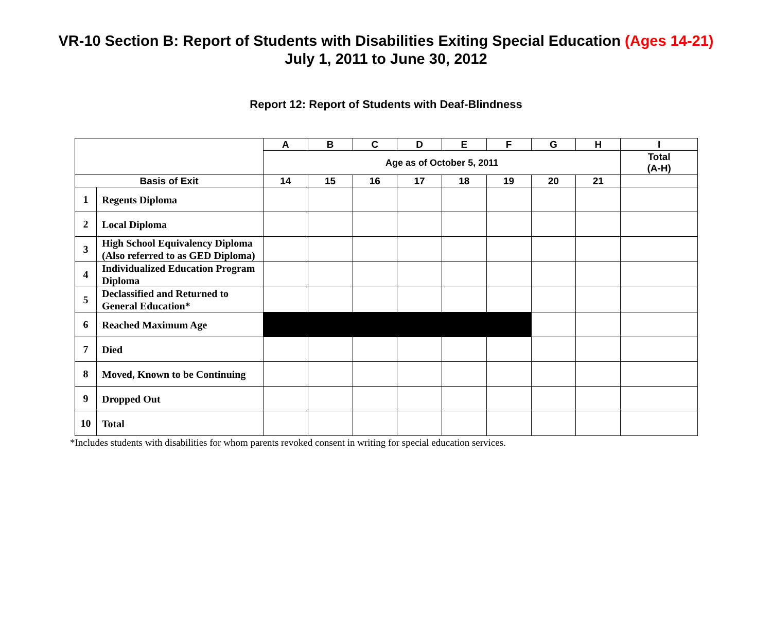VR-10 Section B: Report of Students with Disabilities Exiting Special Education (Ages 14-21)
July 1, 2011 to June 30, 2012
Report 12: Report of Students with Deaf-Blindness
| | | A | B | C | D | E | F | G | H | I |
| --- | --- | --- | --- | --- | --- | --- | --- | --- | --- | --- |
| | | Age as of October 5, 2011 | | | | | | | | Total (A-H) |
| Basis of Exit | | 14 | 15 | 16 | 17 | 18 | 19 | 20 | 21 | |
| 1 | Regents Diploma | | | | | | | | | |
| 2 | Local Diploma | | | | | | | | | |
| 3 | High School Equivalency Diploma (Also referred to as GED Diploma) | | | | | | | | | |
| 4 | Individualized Education Program Diploma | | | | | | | | | |
| 5 | Declassified and Returned to General Education* | | | | | | | | | |
| 6 | Reached Maximum Age | | | | | | | | | |
| 7 | Died | | | | | | | | | |
| 8 | Moved, Known to be Continuing | | | | | | | | | |
| 9 | Dropped Out | | | | | | | | | |
| 10 | Total | | | | | | | | | |
*Includes students with disabilities for whom parents revoked consent in writing for special education services.